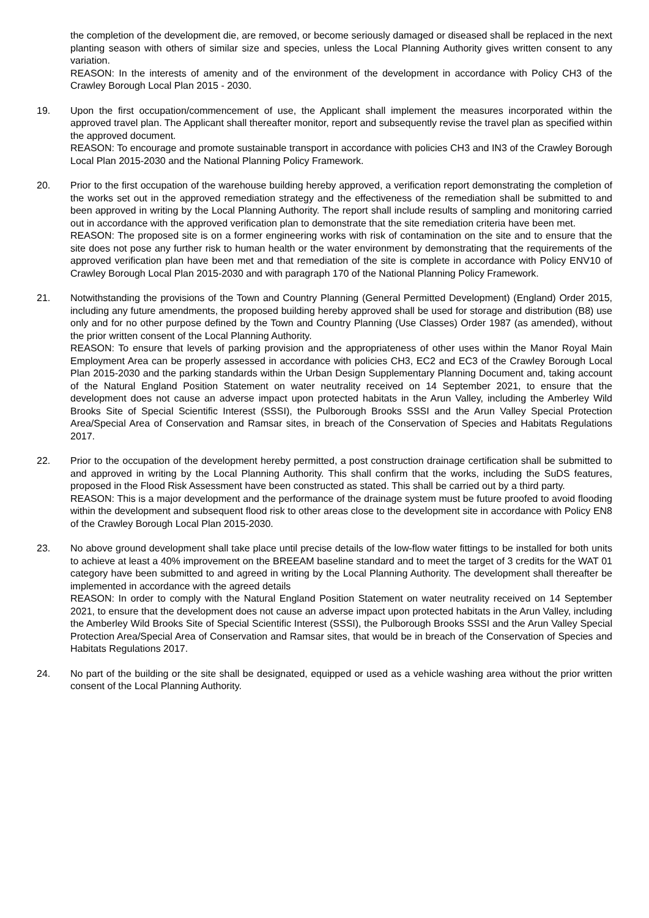the completion of the development die, are removed, or become seriously damaged or diseased shall be replaced in the next planting season with others of similar size and species, unless the Local Planning Authority gives written consent to any variation.
REASON: In the interests of amenity and of the environment of the development in accordance with Policy CH3 of the Crawley Borough Local Plan 2015 - 2030.
19. Upon the first occupation/commencement of use, the Applicant shall implement the measures incorporated within the approved travel plan. The Applicant shall thereafter monitor, report and subsequently revise the travel plan as specified within the approved document.
REASON: To encourage and promote sustainable transport in accordance with policies CH3 and IN3 of the Crawley Borough Local Plan 2015-2030 and the National Planning Policy Framework.
20. Prior to the first occupation of the warehouse building hereby approved, a verification report demonstrating the completion of the works set out in the approved remediation strategy and the effectiveness of the remediation shall be submitted to and been approved in writing by the Local Planning Authority. The report shall include results of sampling and monitoring carried out in accordance with the approved verification plan to demonstrate that the site remediation criteria have been met.
REASON: The proposed site is on a former engineering works with risk of contamination on the site and to ensure that the site does not pose any further risk to human health or the water environment by demonstrating that the requirements of the approved verification plan have been met and that remediation of the site is complete in accordance with Policy ENV10 of Crawley Borough Local Plan 2015-2030 and with paragraph 170 of the National Planning Policy Framework.
21. Notwithstanding the provisions of the Town and Country Planning (General Permitted Development) (England) Order 2015, including any future amendments, the proposed building hereby approved shall be used for storage and distribution (B8) use only and for no other purpose defined by the Town and Country Planning (Use Classes) Order 1987 (as amended), without the prior written consent of the Local Planning Authority.
REASON: To ensure that levels of parking provision and the appropriateness of other uses within the Manor Royal Main Employment Area can be properly assessed in accordance with policies CH3, EC2 and EC3 of the Crawley Borough Local Plan 2015-2030 and the parking standards within the Urban Design Supplementary Planning Document and, taking account of the Natural England Position Statement on water neutrality received on 14 September 2021, to ensure that the development does not cause an adverse impact upon protected habitats in the Arun Valley, including the Amberley Wild Brooks Site of Special Scientific Interest (SSSI), the Pulborough Brooks SSSI and the Arun Valley Special Protection Area/Special Area of Conservation and Ramsar sites, in breach of the Conservation of Species and Habitats Regulations 2017.
22. Prior to the occupation of the development hereby permitted, a post construction drainage certification shall be submitted to and approved in writing by the Local Planning Authority. This shall confirm that the works, including the SuDS features, proposed in the Flood Risk Assessment have been constructed as stated. This shall be carried out by a third party.
REASON: This is a major development and the performance of the drainage system must be future proofed to avoid flooding within the development and subsequent flood risk to other areas close to the development site in accordance with Policy EN8 of the Crawley Borough Local Plan 2015-2030.
23. No above ground development shall take place until precise details of the low-flow water fittings to be installed for both units to achieve at least a 40% improvement on the BREEAM baseline standard and to meet the target of 3 credits for the WAT 01 category have been submitted to and agreed in writing by the Local Planning Authority. The development shall thereafter be implemented in accordance with the agreed details
REASON: In order to comply with the Natural England Position Statement on water neutrality received on 14 September 2021, to ensure that the development does not cause an adverse impact upon protected habitats in the Arun Valley, including the Amberley Wild Brooks Site of Special Scientific Interest (SSSI), the Pulborough Brooks SSSI and the Arun Valley Special Protection Area/Special Area of Conservation and Ramsar sites, that would be in breach of the Conservation of Species and Habitats Regulations 2017.
24. No part of the building or the site shall be designated, equipped or used as a vehicle washing area without the prior written consent of the Local Planning Authority.